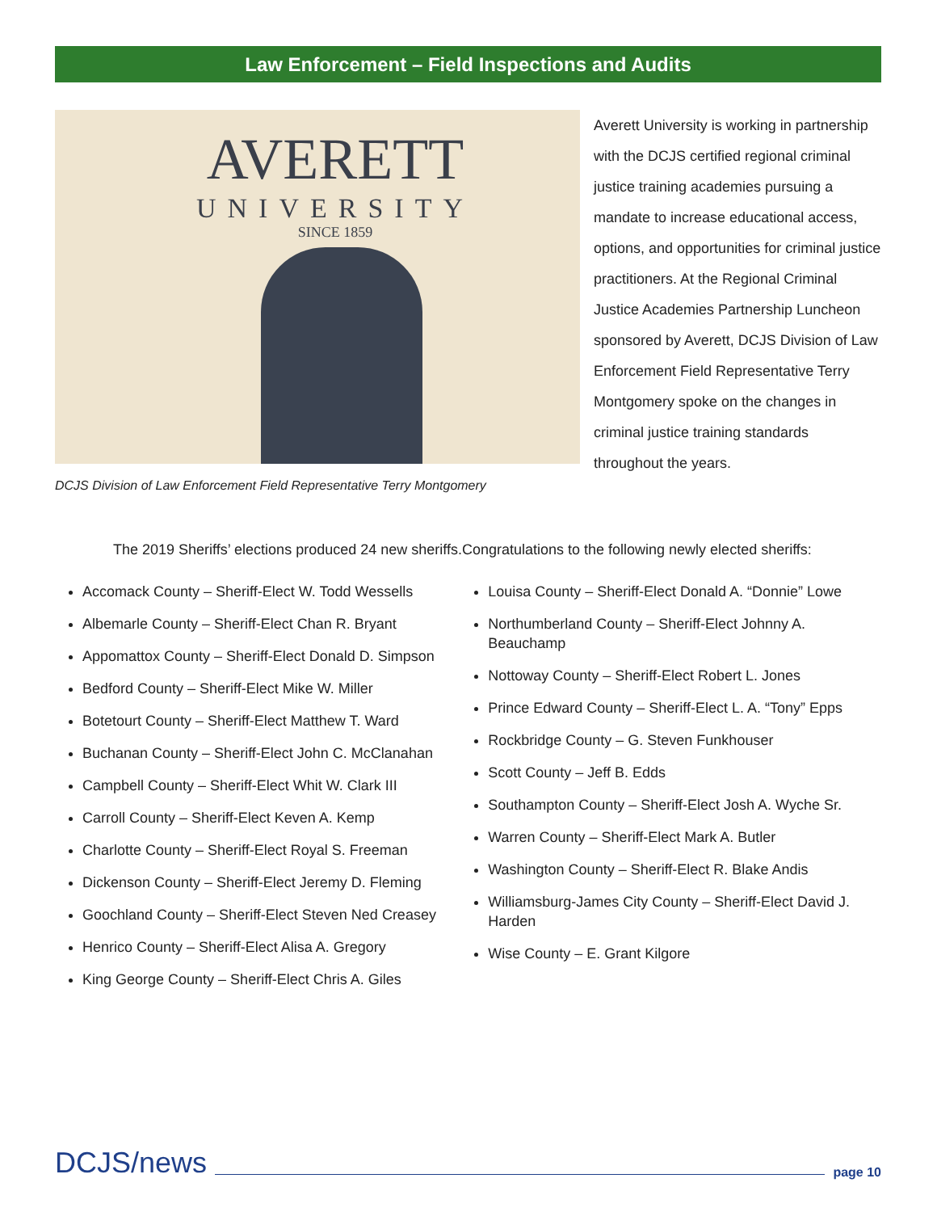Law Enforcement – Field Inspections and Audits
AVERETT
UNIVERSITY
SINCE 1859
Averett University is working in partnership with the DCJS certified regional criminal justice training academies pursuing a mandate to increase educational access, options, and opportunities for criminal justice practitioners. At the Regional Criminal Justice Academies Partnership Luncheon sponsored by Averett, DCJS Division of Law Enforcement Field Representative Terry Montgomery spoke on the changes in criminal justice training standards throughout the years.
DCJS Division of Law Enforcement Field Representative Terry Montgomery
The 2019 Sheriffs’ elections produced 24 new sheriffs.Congratulations to the following newly elected sheriffs:
Accomack County – Sheriff-Elect W. Todd Wessells
Albemarle County – Sheriff-Elect Chan R. Bryant
Appomattox County – Sheriff-Elect Donald D. Simpson
Bedford County – Sheriff-Elect Mike W. Miller
Botetourt County – Sheriff-Elect Matthew T. Ward
Buchanan County – Sheriff-Elect John C. McClanahan
Campbell County – Sheriff-Elect Whit W. Clark III
Carroll County – Sheriff-Elect Keven A. Kemp
Charlotte County – Sheriff-Elect Royal S. Freeman
Dickenson County – Sheriff-Elect Jeremy D. Fleming
Goochland County – Sheriff-Elect Steven Ned Creasey
Henrico County – Sheriff-Elect Alisa A. Gregory
King George County – Sheriff-Elect Chris A. Giles
Louisa County – Sheriff-Elect Donald A. “Donnie” Lowe
Northumberland County – Sheriff-Elect Johnny A. Beauchamp
Nottoway County – Sheriff-Elect Robert L. Jones
Prince Edward County – Sheriff-Elect L. A. “Tony” Epps
Rockbridge County – G. Steven Funkhouser
Scott County – Jeff B. Edds
Southampton County – Sheriff-Elect Josh A. Wyche Sr.
Warren County – Sheriff-Elect Mark A. Butler
Washington County – Sheriff-Elect R. Blake Andis
Williamsburg-James City County – Sheriff-Elect David J. Harden
Wise County – E. Grant Kilgore
DCJS/news page 10